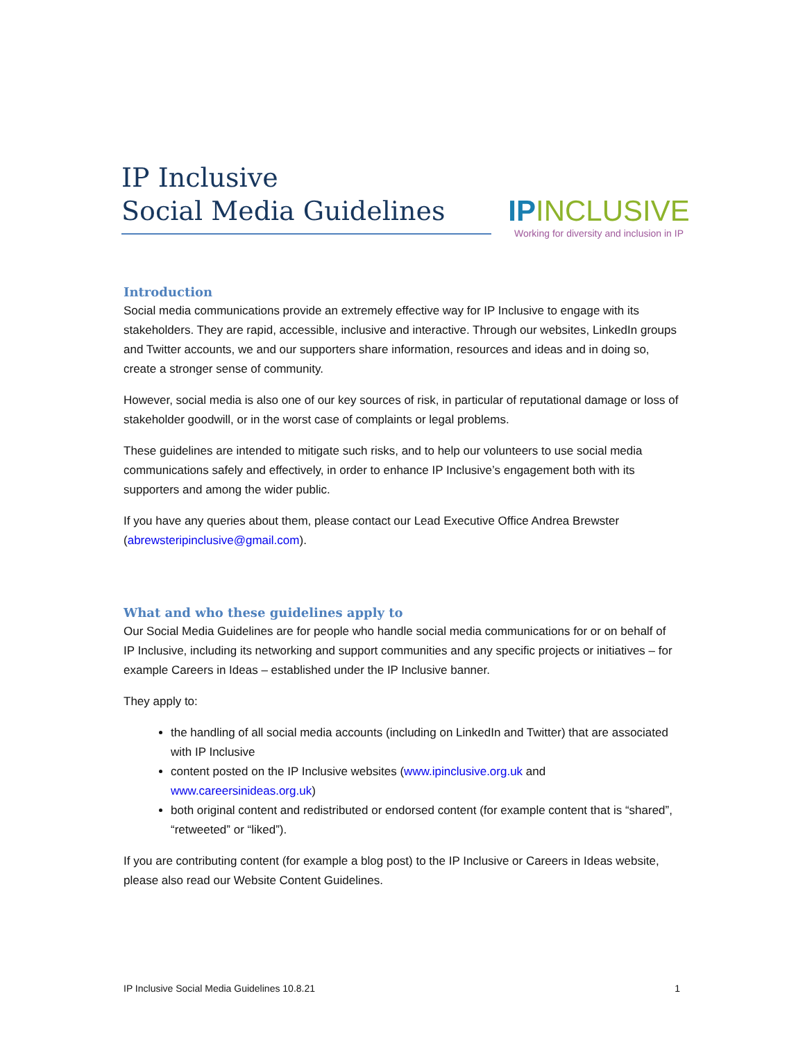IP Inclusive
Social Media Guidelines
IPINCLUSIVE
Working for diversity and inclusion in IP
Introduction
Social media communications provide an extremely effective way for IP Inclusive to engage with its stakeholders. They are rapid, accessible, inclusive and interactive. Through our websites, LinkedIn groups and Twitter accounts, we and our supporters share information, resources and ideas and in doing so, create a stronger sense of community.
However, social media is also one of our key sources of risk, in particular of reputational damage or loss of stakeholder goodwill, or in the worst case of complaints or legal problems.
These guidelines are intended to mitigate such risks, and to help our volunteers to use social media communications safely and effectively, in order to enhance IP Inclusive’s engagement both with its supporters and among the wider public.
If you have any queries about them, please contact our Lead Executive Office Andrea Brewster (abrewsteripinclusive@gmail.com).
What and who these guidelines apply to
Our Social Media Guidelines are for people who handle social media communications for or on behalf of IP Inclusive, including its networking and support communities and any specific projects or initiatives – for example Careers in Ideas – established under the IP Inclusive banner.
They apply to:
the handling of all social media accounts (including on LinkedIn and Twitter) that are associated with IP Inclusive
content posted on the IP Inclusive websites (www.ipinclusive.org.uk and www.careersinideas.org.uk)
both original content and redistributed or endorsed content (for example content that is “shared”, “retweeted” or “liked”).
If you are contributing content (for example a blog post) to the IP Inclusive or Careers in Ideas website, please also read our Website Content Guidelines.
IP Inclusive Social Media Guidelines 10.8.21 1